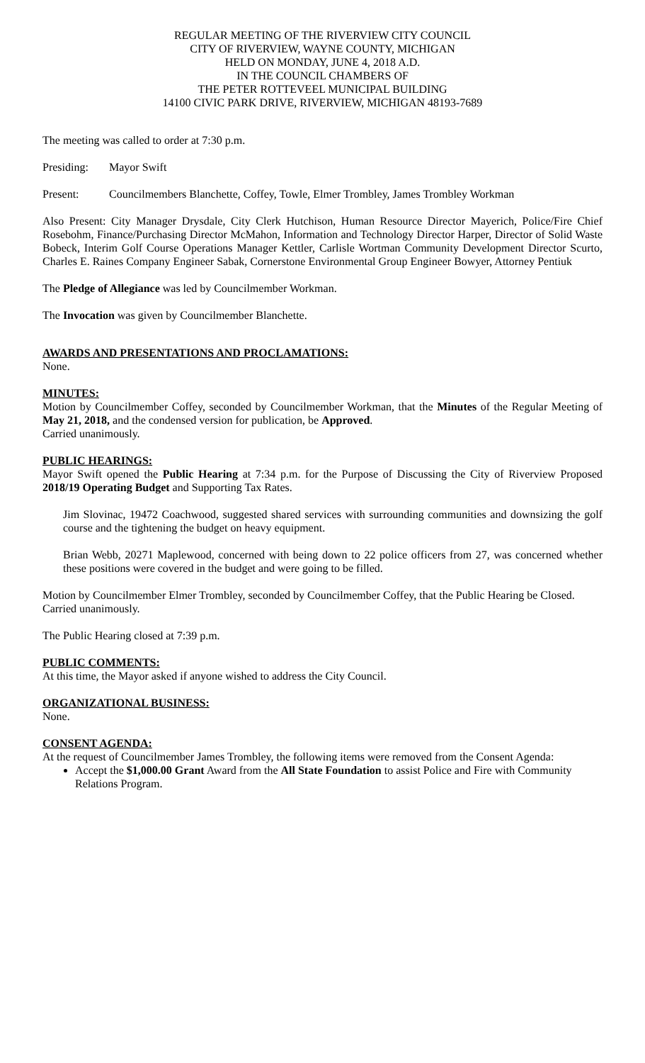REGULAR MEETING OF THE RIVERVIEW CITY COUNCIL
CITY OF RIVERVIEW, WAYNE COUNTY, MICHIGAN
HELD ON MONDAY, JUNE 4, 2018 A.D.
IN THE COUNCIL CHAMBERS OF
THE PETER ROTTEVEEL MUNICIPAL BUILDING
14100 CIVIC PARK DRIVE, RIVERVIEW, MICHIGAN 48193-7689
The meeting was called to order at 7:30 p.m.
Presiding:
Mayor Swift
Present: Councilmembers Blanchette, Coffey, Towle, Elmer Trombley, James Trombley Workman
Also Present: City Manager Drysdale, City Clerk Hutchison, Human Resource Director Mayerich, Police/Fire Chief Rosebohm, Finance/Purchasing Director McMahon, Information and Technology Director Harper, Director of Solid Waste Bobeck, Interim Golf Course Operations Manager Kettler, Carlisle Wortman Community Development Director Scurto, Charles E. Raines Company Engineer Sabak, Cornerstone Environmental Group Engineer Bowyer, Attorney Pentiuk
The Pledge of Allegiance was led by Councilmember Workman.
The Invocation was given by Councilmember Blanchette.
AWARDS AND PRESENTATIONS AND PROCLAMATIONS:
None.
MINUTES:
Motion by Councilmember Coffey, seconded by Councilmember Workman, that the Minutes of the Regular Meeting of May 21, 2018, and the condensed version for publication, be Approved.
Carried unanimously.
PUBLIC HEARINGS:
Mayor Swift opened the Public Hearing at 7:34 p.m. for the Purpose of Discussing the City of Riverview Proposed 2018/19 Operating Budget and Supporting Tax Rates.
Jim Slovinac, 19472 Coachwood, suggested shared services with surrounding communities and downsizing the golf course and the tightening the budget on heavy equipment.
Brian Webb, 20271 Maplewood, concerned with being down to 22 police officers from 27, was concerned whether these positions were covered in the budget and were going to be filled.
Motion by Councilmember Elmer Trombley, seconded by Councilmember Coffey, that the Public Hearing be Closed.
Carried unanimously.
The Public Hearing closed at 7:39 p.m.
PUBLIC COMMENTS:
At this time, the Mayor asked if anyone wished to address the City Council.
ORGANIZATIONAL BUSINESS:
None.
CONSENT AGENDA:
At the request of Councilmember James Trombley, the following items were removed from the Consent Agenda:
Accept the $1,000.00 Grant Award from the All State Foundation to assist Police and Fire with Community Relations Program.